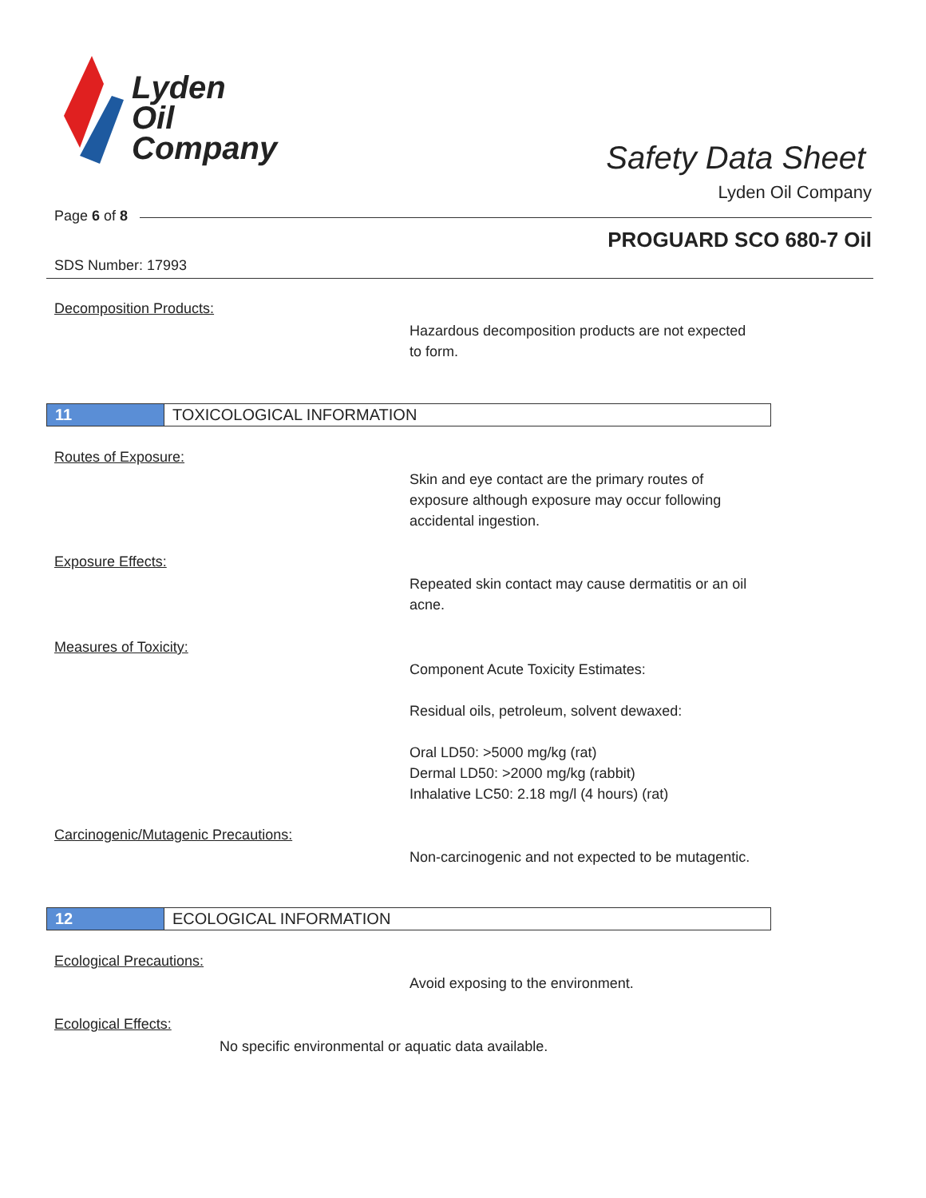Lyden
Oil
Company
Safety Data Sheet
Lyden Oil Company
Page 6 of 8
PROGUARD SCO 680-7 Oil
SDS Number: 17993
Decomposition Products:
Hazardous decomposition products are not expected to form.
11 TOXICOLOGICAL INFORMATION
Routes of Exposure:
Skin and eye contact are the primary routes of exposure although exposure may occur following accidental ingestion.
Exposure Effects:
Repeated skin contact may cause dermatitis or an oil acne.
Measures of Toxicity:
Component Acute Toxicity Estimates:
Residual oils, petroleum, solvent dewaxed:
Oral LD50: >5000 mg/kg (rat)
Dermal LD50: >2000 mg/kg (rabbit)
Inhalative LC50: 2.18 mg/l (4 hours) (rat)
Carcinogenic/Mutagenic Precautions:
Non-carcinogenic and not expected to be mutagentic.
12 ECOLOGICAL INFORMATION
Ecological Precautions:
Avoid exposing to the environment.
Ecological Effects:
No specific environmental or aquatic data available.